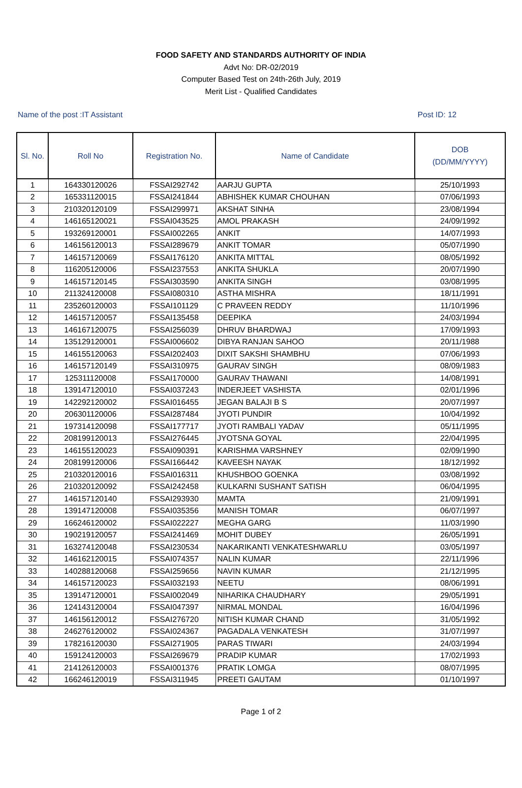FOOD SAFETY AND STANDARDS AUTHORITY OF INDIA
Advt No: DR-02/2019
Computer Based Test on 24th-26th July, 2019
Merit List - Qualified Candidates
Name of the post :IT Assistant Post ID: 12
| Sl. No. | Roll No | Registration No. | Name of Candidate | DOB (DD/MM/YYYY) |
| --- | --- | --- | --- | --- |
| 1 | 164330120026 | FSSAI292742 | AARJU GUPTA | 25/10/1993 |
| 2 | 165331120015 | FSSAI241844 | ABHISHEK KUMAR CHOUHAN | 07/06/1993 |
| 3 | 210320120109 | FSSAI299971 | AKSHAT SINHA | 23/08/1994 |
| 4 | 146165120021 | FSSAI043525 | AMOL PRAKASH | 24/09/1992 |
| 5 | 193269120001 | FSSAI002265 | ANKIT | 14/07/1993 |
| 6 | 146156120013 | FSSAI289679 | ANKIT TOMAR | 05/07/1990 |
| 7 | 146157120069 | FSSAI176120 | ANKITA MITTAL | 08/05/1992 |
| 8 | 116205120006 | FSSAI237553 | ANKITA SHUKLA | 20/07/1990 |
| 9 | 146157120145 | FSSAI303590 | ANKITA SINGH | 03/08/1995 |
| 10 | 211324120008 | FSSAI080310 | ASTHA MISHRA | 18/11/1991 |
| 11 | 235260120003 | FSSAI101129 | C PRAVEEN REDDY | 11/10/1996 |
| 12 | 146157120057 | FSSAI135458 | DEEPIKA | 24/03/1994 |
| 13 | 146167120075 | FSSAI256039 | DHRUV BHARDWAJ | 17/09/1993 |
| 14 | 135129120001 | FSSAI006602 | DIBYA RANJAN SAHOO | 20/11/1988 |
| 15 | 146155120063 | FSSAI202403 | DIXIT SAKSHI SHAMBHU | 07/06/1993 |
| 16 | 146157120149 | FSSAI310975 | GAURAV SINGH | 08/09/1983 |
| 17 | 125311120008 | FSSAI170000 | GAURAV THAWANI | 14/08/1991 |
| 18 | 139147120010 | FSSAI037243 | INDERJEET VASHISTA | 02/01/1996 |
| 19 | 142292120002 | FSSAI016455 | JEGAN BALAJI B S | 20/07/1997 |
| 20 | 206301120006 | FSSAI287484 | JYOTI PUNDIR | 10/04/1992 |
| 21 | 197314120098 | FSSAI177717 | JYOTI RAMBALI YADAV | 05/11/1995 |
| 22 | 208199120013 | FSSAI276445 | JYOTSNA GOYAL | 22/04/1995 |
| 23 | 146155120023 | FSSAI090391 | KARISHMA VARSHNEY | 02/09/1990 |
| 24 | 208199120006 | FSSAI166442 | KAVEESH NAYAK | 18/12/1992 |
| 25 | 210320120016 | FSSAI016311 | KHUSHBOO GOENKA | 03/08/1992 |
| 26 | 210320120092 | FSSAI242458 | KULKARNI SUSHANT SATISH | 06/04/1995 |
| 27 | 146157120140 | FSSAI293930 | MAMTA | 21/09/1991 |
| 28 | 139147120008 | FSSAI035356 | MANISH TOMAR | 06/07/1997 |
| 29 | 166246120002 | FSSAI022227 | MEGHA GARG | 11/03/1990 |
| 30 | 190219120057 | FSSAI241469 | MOHIT DUBEY | 26/05/1991 |
| 31 | 163274120048 | FSSAI230534 | NAKARIKANTI VENKATESHWARLU | 03/05/1997 |
| 32 | 146162120015 | FSSAI074357 | NALIN KUMAR | 22/11/1996 |
| 33 | 140288120068 | FSSAI259656 | NAVIN KUMAR | 21/12/1995 |
| 34 | 146157120023 | FSSAI032193 | NEETU | 08/06/1991 |
| 35 | 139147120001 | FSSAI002049 | NIHARIKA CHAUDHARY | 29/05/1991 |
| 36 | 124143120004 | FSSAI047397 | NIRMAL MONDAL | 16/04/1996 |
| 37 | 146156120012 | FSSAI276720 | NITISH KUMAR CHAND | 31/05/1992 |
| 38 | 246276120002 | FSSAI024367 | PAGADALA VENKATESH | 31/07/1997 |
| 39 | 178216120030 | FSSAI271905 | PARAS TIWARI | 24/03/1994 |
| 40 | 159124120003 | FSSAI269679 | PRADIP KUMAR | 17/02/1993 |
| 41 | 214126120003 | FSSAI001376 | PRATIK LOMGA | 08/07/1995 |
| 42 | 166246120019 | FSSAI311945 | PREETI GAUTAM | 01/10/1997 |
Page 1 of 2